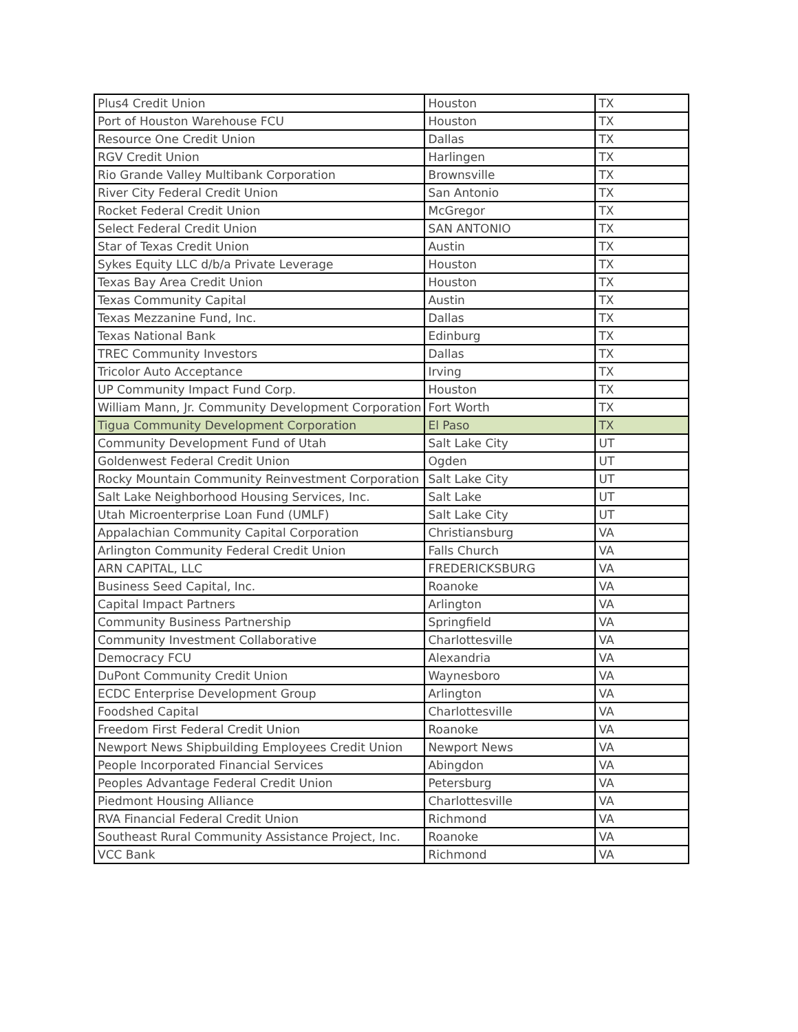| Plus4 Credit Union | Houston | TX |
| Port of Houston Warehouse FCU | Houston | TX |
| Resource One Credit Union | Dallas | TX |
| RGV Credit Union | Harlingen | TX |
| Rio Grande Valley Multibank Corporation | Brownsville | TX |
| River City Federal Credit Union | San Antonio | TX |
| Rocket Federal Credit Union | McGregor | TX |
| Select Federal Credit Union | SAN ANTONIO | TX |
| Star of Texas Credit Union | Austin | TX |
| Sykes Equity LLC d/b/a Private Leverage | Houston | TX |
| Texas Bay Area Credit Union | Houston | TX |
| Texas Community Capital | Austin | TX |
| Texas Mezzanine Fund, Inc. | Dallas | TX |
| Texas National Bank | Edinburg | TX |
| TREC Community Investors | Dallas | TX |
| Tricolor Auto Acceptance | Irving | TX |
| UP Community Impact Fund Corp. | Houston | TX |
| William Mann, Jr. Community Development Corporation | Fort Worth | TX |
| Tigua Community Development Corporation | El Paso | TX |
| Community Development Fund of Utah | Salt Lake City | UT |
| Goldenwest Federal Credit Union | Ogden | UT |
| Rocky Mountain Community Reinvestment Corporation | Salt Lake City | UT |
| Salt Lake Neighborhood Housing Services, Inc. | Salt Lake | UT |
| Utah Microenterprise Loan Fund (UMLF) | Salt Lake City | UT |
| Appalachian Community Capital Corporation | Christiansburg | VA |
| Arlington Community Federal Credit Union | Falls Church | VA |
| ARN CAPITAL, LLC | FREDERICKSBURG | VA |
| Business Seed Capital, Inc. | Roanoke | VA |
| Capital Impact Partners | Arlington | VA |
| Community Business Partnership | Springfield | VA |
| Community Investment Collaborative | Charlottesville | VA |
| Democracy FCU | Alexandria | VA |
| DuPont Community Credit Union | Waynesboro | VA |
| ECDC Enterprise Development Group | Arlington | VA |
| Foodshed Capital | Charlottesville | VA |
| Freedom First Federal Credit Union | Roanoke | VA |
| Newport News Shipbuilding Employees Credit Union | Newport News | VA |
| People Incorporated Financial Services | Abingdon | VA |
| Peoples Advantage Federal Credit Union | Petersburg | VA |
| Piedmont Housing Alliance | Charlottesville | VA |
| RVA Financial Federal Credit Union | Richmond | VA |
| Southeast Rural Community Assistance Project, Inc. | Roanoke | VA |
| VCC Bank | Richmond | VA |